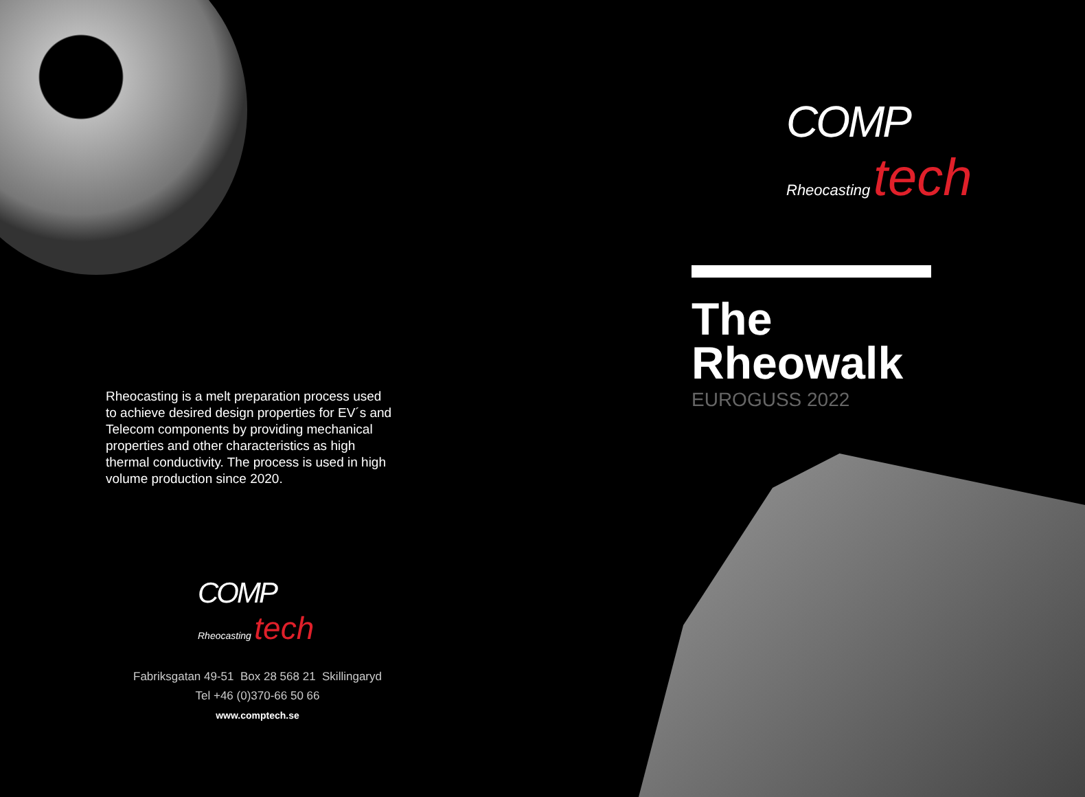Rheocasting is a melt preparation process used to achieve desired design properties for EV´s and Telecom components by providing mechanical properties and other characteristics as high thermal conductivity. The process is used in high volume production since 2020.
COMP
Rheocasting tech
Fabriksgatan 49-51 Box 28 568 21 Skillingaryd
Tel +46 (0)370-66 50 66
www.comptech.se
COMP
Rheocasting tech
The
Rheowalk
EUROGUSS 2022